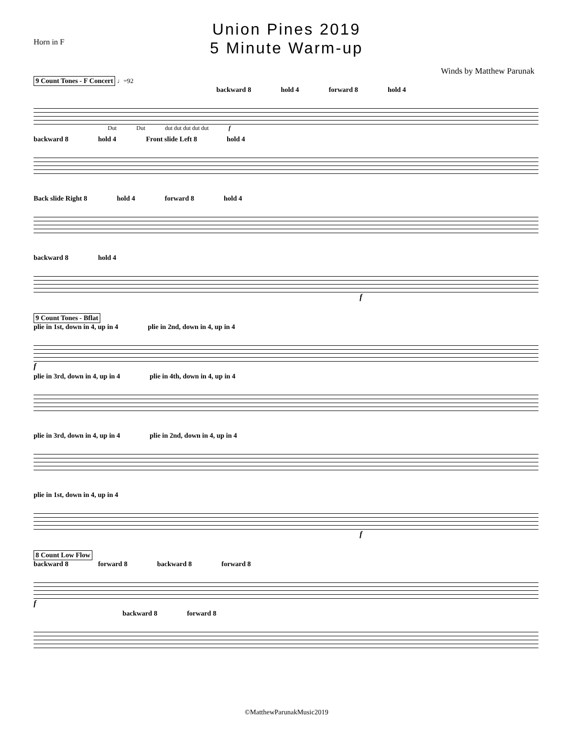Union Pines 2019
5 Minute Warm-up
Horn in F
Winds by Matthew Parunak
9 Count Tones - F Concert ♩=92
backward 8 hold 4 forward 8 hold 4
Dut Dut dut dut dut dut dut f
backward 8 hold 4 Front slide Left 8 hold 4
Back slide Right 8 hold 4 forward 8 hold 4
backward 8 hold 4
f
9 Count Tones - Bflat
plie in 1st, down in 4, up in 4 plie in 2nd, down in 4, up in 4
f
plie in 3rd, down in 4, up in 4 plie in 4th, down in 4, up in 4
plie in 3rd, down in 4, up in 4 plie in 2nd, down in 4, up in 4
plie in 1st, down in 4, up in 4
f
8 Count Low Flow
backward 8 forward 8 backward 8 forward 8
f
backward 8 forward 8
©MatthewParunakMusic2019